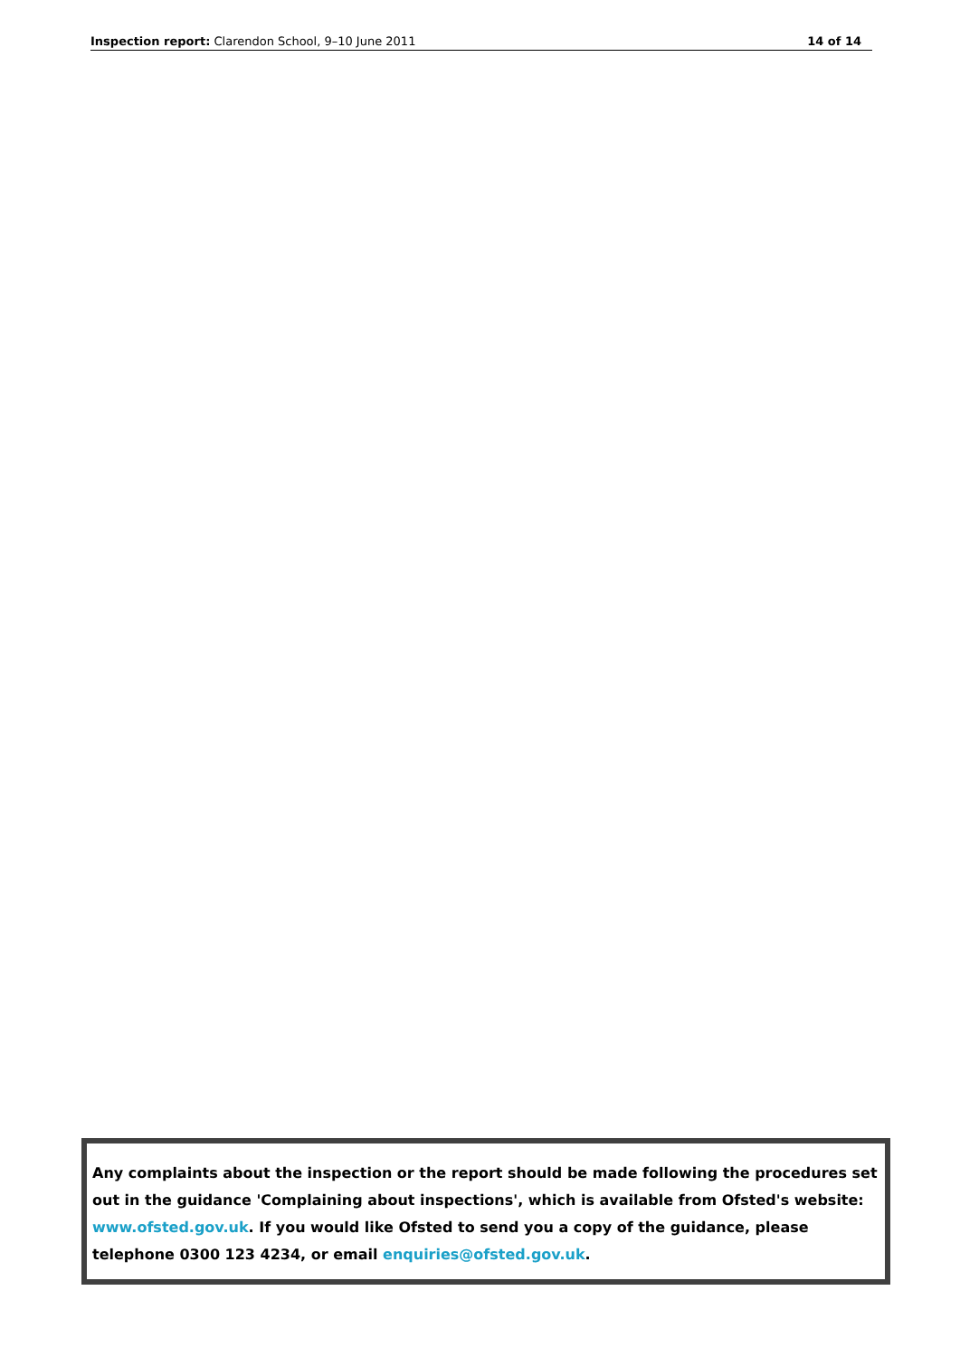Inspection report: Clarendon School, 9–10 June 2011 14 of 14
Any complaints about the inspection or the report should be made following the procedures set out in the guidance 'Complaining about inspections', which is available from Ofsted's website: www.ofsted.gov.uk. If you would like Ofsted to send you a copy of the guidance, please telephone 0300 123 4234, or email enquiries@ofsted.gov.uk.